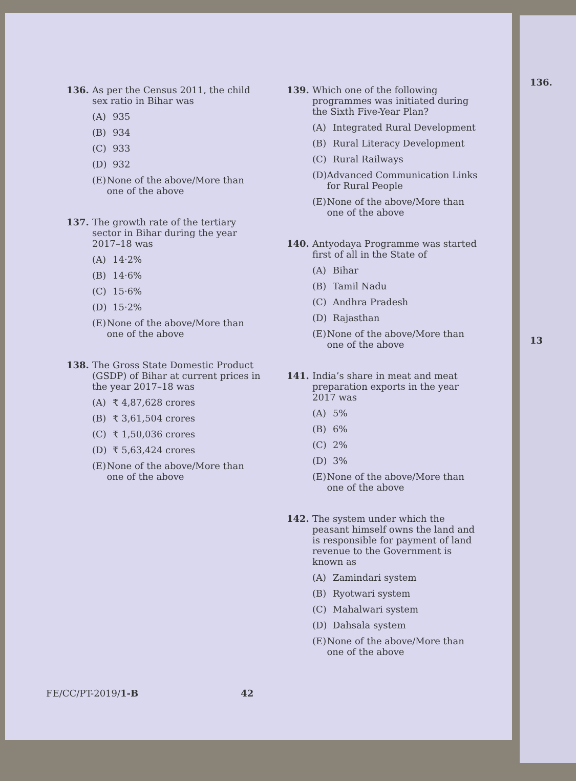136. As per the Census 2011, the child sex ratio in Bihar was
(A) 935
(B) 934
(C) 933
(D) 932
(E) None of the above/More than one of the above
137. The growth rate of the tertiary sector in Bihar during the year 2017–18 was
(A) 14·2%
(B) 14·6%
(C) 15·6%
(D) 15·2%
(E) None of the above/More than one of the above
138. The Gross State Domestic Product (GSDP) of Bihar at current prices in the year 2017–18 was
(A) ₹ 4,87,628 crores
(B) ₹ 3,61,504 crores
(C) ₹ 1,50,036 crores
(D) ₹ 5,63,424 crores
(E) None of the above/More than one of the above
139. Which one of the following programmes was initiated during the Sixth Five-Year Plan?
(A) Integrated Rural Development
(B) Rural Literacy Development
(C) Rural Railways
(D) Advanced Communication Links for Rural People
(E) None of the above/More than one of the above
140. Antyodaya Programme was started first of all in the State of
(A) Bihar
(B) Tamil Nadu
(C) Andhra Pradesh
(D) Rajasthan
(E) None of the above/More than one of the above
141. India’s share in meat and meat preparation exports in the year 2017 was
(A) 5%
(B) 6%
(C) 2%
(D) 3%
(E) None of the above/More than one of the above
142. The system under which the peasant himself owns the land and is responsible for payment of land revenue to the Government is known as
(A) Zamindari system
(B) Ryotwari system
(C) Mahalwari system
(D) Dahsala system
(E) None of the above/More than one of the above
FE/CC/PT-2019/1-B 42
136.
13